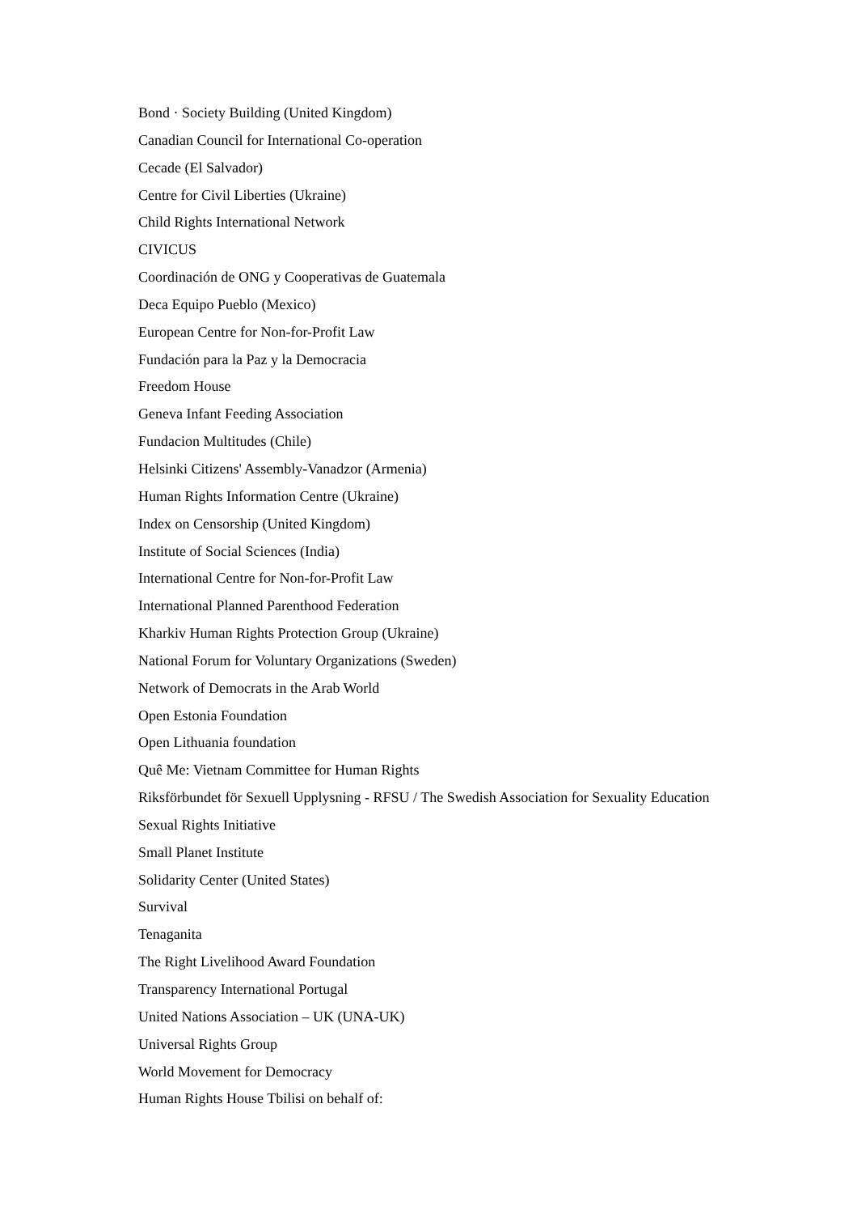Bond · Society Building (United Kingdom)
Canadian Council for International Co-operation
Cecade (El Salvador)
Centre for Civil Liberties (Ukraine)
Child Rights International Network
CIVICUS
Coordinación de ONG y Cooperativas de Guatemala
Deca Equipo Pueblo (Mexico)
European Centre for Non-for-Profit Law
Fundación para la Paz y la Democracia
Freedom House
Geneva Infant Feeding Association
Fundacion Multitudes (Chile)
Helsinki Citizens' Assembly-Vanadzor (Armenia)
Human Rights Information Centre (Ukraine)
Index on Censorship (United Kingdom)
Institute of Social Sciences (India)
International Centre for Non-for-Profit Law
International Planned Parenthood Federation
Kharkiv Human Rights Protection Group (Ukraine)
National Forum for Voluntary Organizations (Sweden)
Network of Democrats in the Arab World
Open Estonia Foundation
Open Lithuania foundation
Quê Me: Vietnam Committee for Human Rights
Riksförbundet för Sexuell Upplysning - RFSU / The Swedish Association for Sexuality Education
Sexual Rights Initiative
Small Planet Institute
Solidarity Center (United States)
Survival
Tenaganita
The Right Livelihood Award Foundation
Transparency International Portugal
United Nations Association – UK (UNA-UK)
Universal Rights Group
World Movement for Democracy
Human Rights House Tbilisi on behalf of: